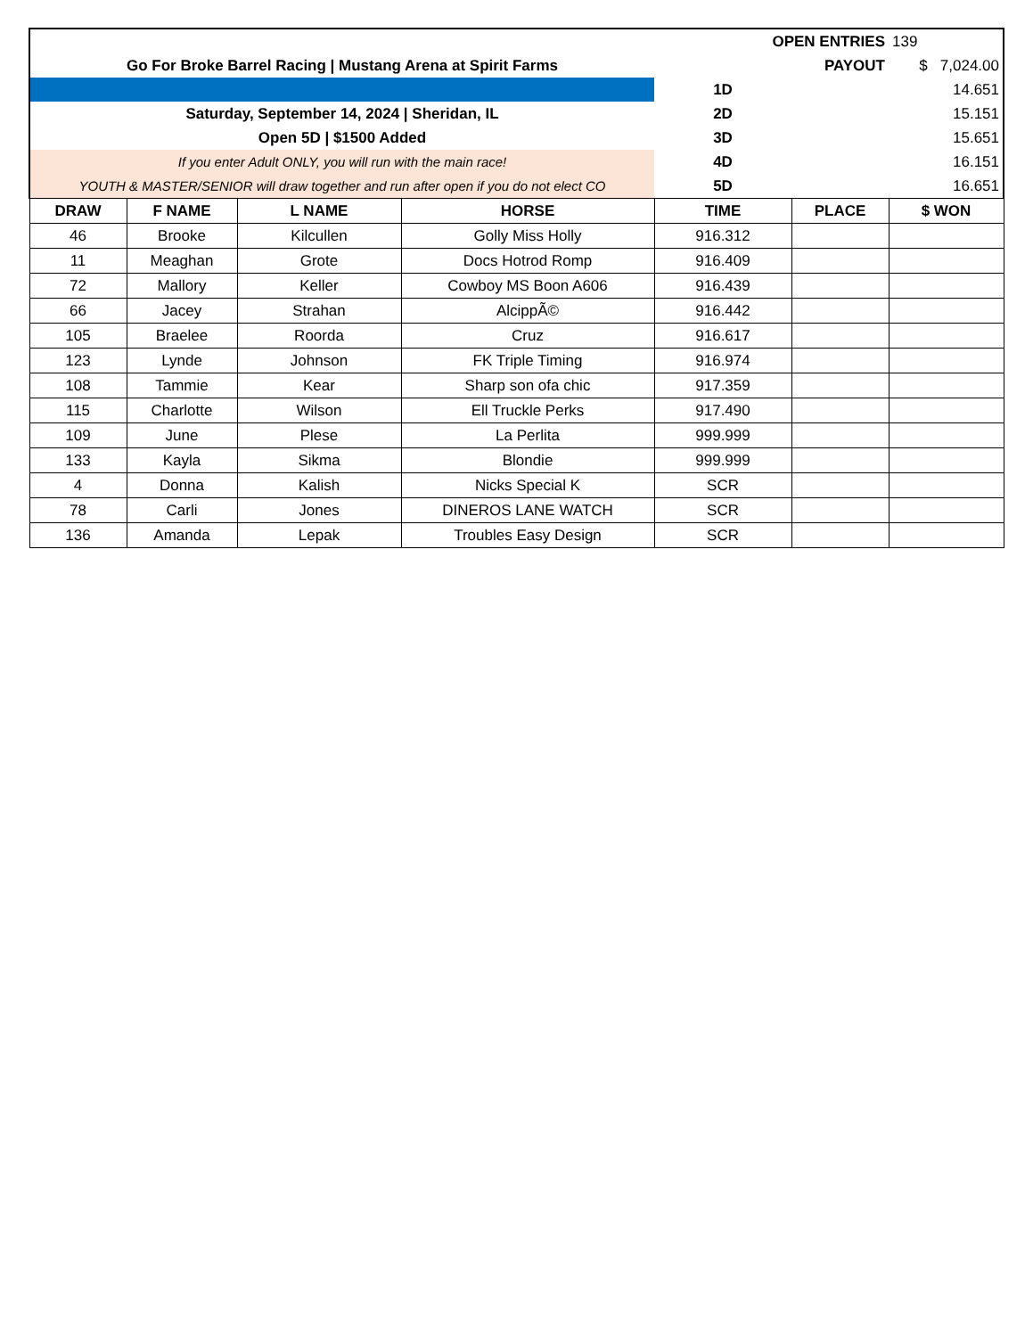| | | | | OPEN ENTRIES | | 139 |
| Go For Broke Barrel Racing / Mustang Arena at Spirit Farms | | | | PAYOUT | | $ 7,024.00 |
| | | | | 1D | | 14.651 |
| Saturday, September 14, 2024 / Sheridan, IL | | | | 2D | | 15.151 |
| Open 5D / $1500 Added | | | | 3D | | 15.651 |
| If you enter Adult ONLY, you will run with the main race! | | | | 4D | | 16.151 |
| YOUTH & MASTER/SENIOR will draw together and run after open if you do not elect CO | | | | 5D | | 16.651 |
| DRAW | F NAME | L NAME | HORSE | TIME | PLACE | $ WON |
| 46 | Brooke | Kilcullen | Golly Miss Holly | 916.312 | | |
| 11 | Meaghan | Grote | Docs Hotrod Romp | 916.409 | | |
| 72 | Mallory | Keller | Cowboy MS Boon A606 | 916.439 | | |
| 66 | Jacey | Strahan | AlcippÃ© | 916.442 | | |
| 105 | Braelee | Roorda | Cruz | 916.617 | | |
| 123 | Lynde | Johnson | FK Triple Timing | 916.974 | | |
| 108 | Tammie | Kear | Sharp son ofa chic | 917.359 | | |
| 115 | Charlotte | Wilson | Ell Truckle Perks | 917.490 | | |
| 109 | June | Plese | La Perlita | 999.999 | | |
| 133 | Kayla | Sikma | Blondie | 999.999 | | |
| 4 | Donna | Kalish | Nicks Special K | SCR | | |
| 78 | Carli | Jones | DINEROS LANE WATCH | SCR | | |
| 136 | Amanda | Lepak | Troubles Easy Design | SCR | | |